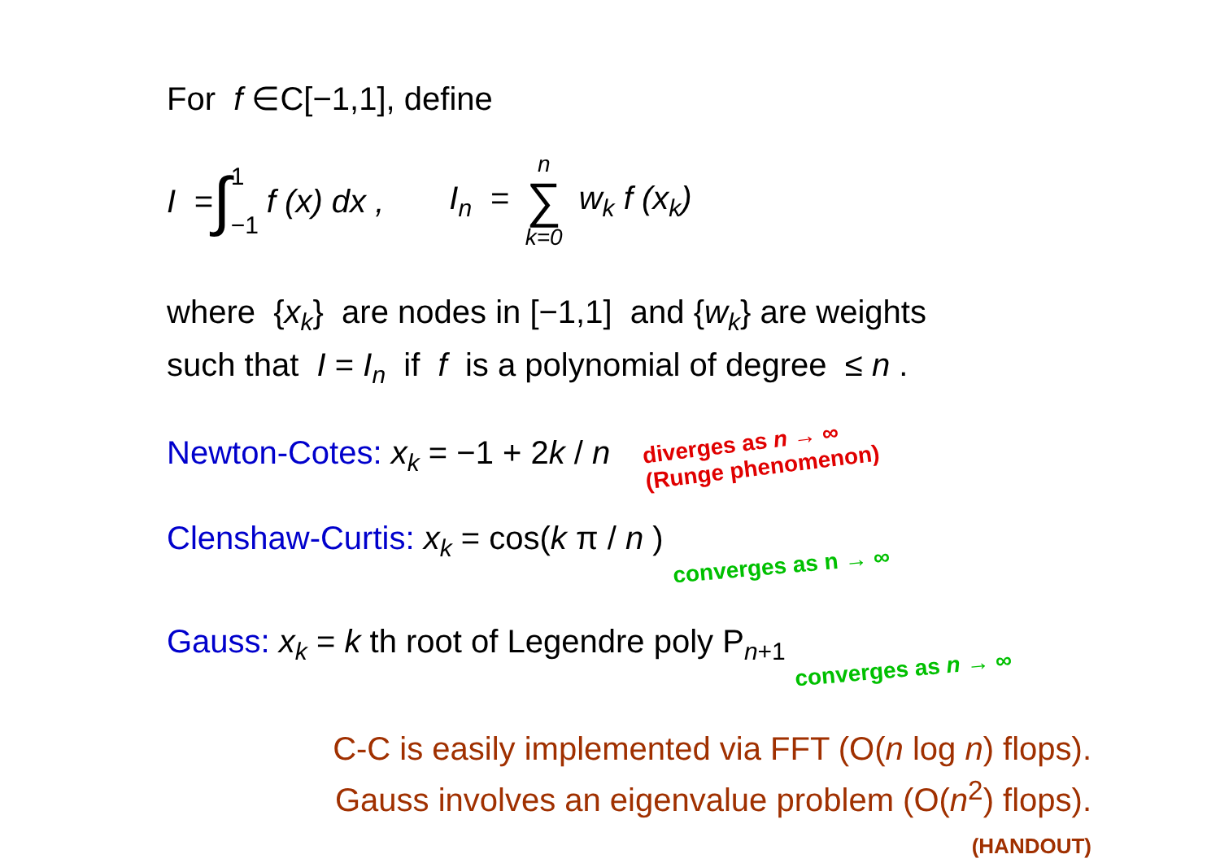For f ∈C[−1,1], define
I = ∫ 1 −1 f (x) dx , I<sub>n</sub> = n ∑ k=0 w<sub>k</sub> f (x<sub>k</sub>)
where {x<sub>k</sub>} are nodes in [−1,1] and {w<sub>k</sub>} are weights
such that I = I<sub>n</sub> if f is a polynomial of degree ≤ n .
Newton-Cotes: x<sub>k</sub> = −1 + 2k / n diverges as n → ∞
(Runge phenomenon)
Clenshaw-Curtis: x<sub>k</sub> = cos(k π / n ) converges as n → ∞
Gauss: x<sub>k</sub> = k th root of Legendre poly P<sub>n+1</sub> converges as n → ∞
C-C is easily implemented via FFT (O(n log n) flops).
Gauss involves an eigenvalue problem (O(n<sup>2</sup>) flops).
(HANDOUT)